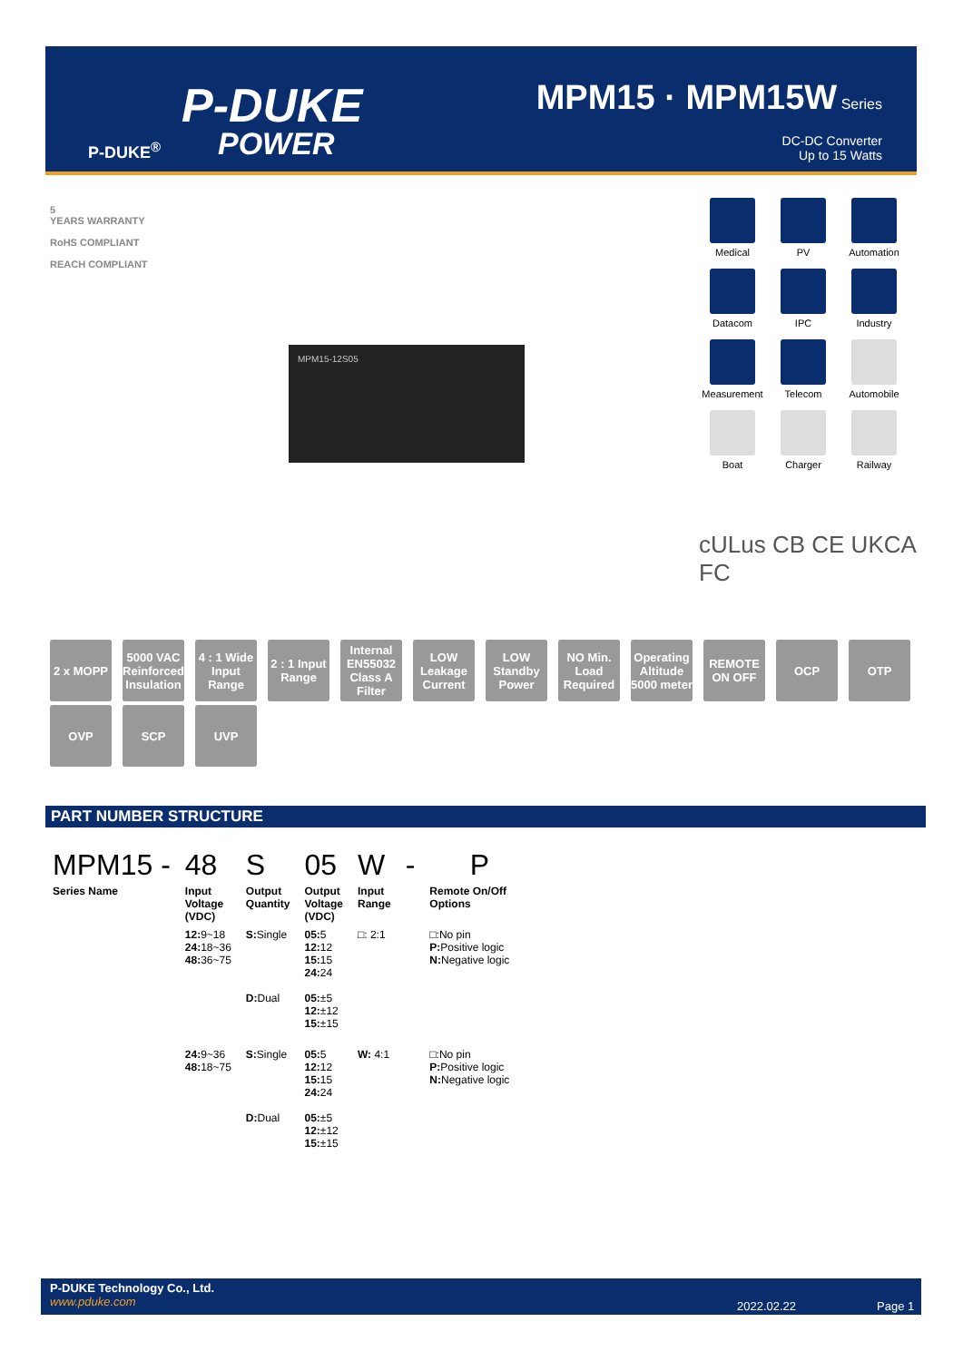P-DUKE
POWER
P-DUKE<sup>®</sup>
MPM15 · MPM15W Series
DC-DC Converter
Up to 15 Watts
5
YEARS WARRANTY
RoHS COMPLIANT
REACH COMPLIANT
MPM15-12S05
Medical
PV
Automation
Datacom
IPC
Industry
Measurement
Telecom
Automobile
Boat
Charger
Railway
cULus CB CE UKCA
FC
2 x MOPP
5000 VAC Reinforced Insulation
4 : 1 Wide Input Range
2 : 1 Input Range
Internal EN55032 Class A Filter
LOW Leakage Current
LOW Standby Power
NO Min. Load Required
Operating Altitude 5000 meter
REMOTE ON OFF
OCP
OTP
OVP
SCP
UVP
PART NUMBER STRUCTURE
| MPM15 - | 48 | S | 05 | W | - | P |
| Series Name | Input Voltage (VDC) | Output Quantity | Output Voltage (VDC) | Input Range | | Remote On/Off Options |
| | 12: 9~18 24: 18~36 48: 36~75 | S: Single D: Dual | 05: 5 12: 12 15: 15 24: 24 05: ±5 12: ±12 15: ±15 | □: 2:1 | | □:No pin P: Positive logic N: Negative logic |
| | 24: 9~36 48: 18~75 | S: Single D: Dual | 05: 5 12: 12 15: 15 24: 24 05: ±5 12: ±12 15: ±15 | W: 4:1 | | □:No pin P: Positive logic N: Negative logic |
P-DUKE Technology Co., Ltd.
www.pduke.com
2022.02.22 Page 1